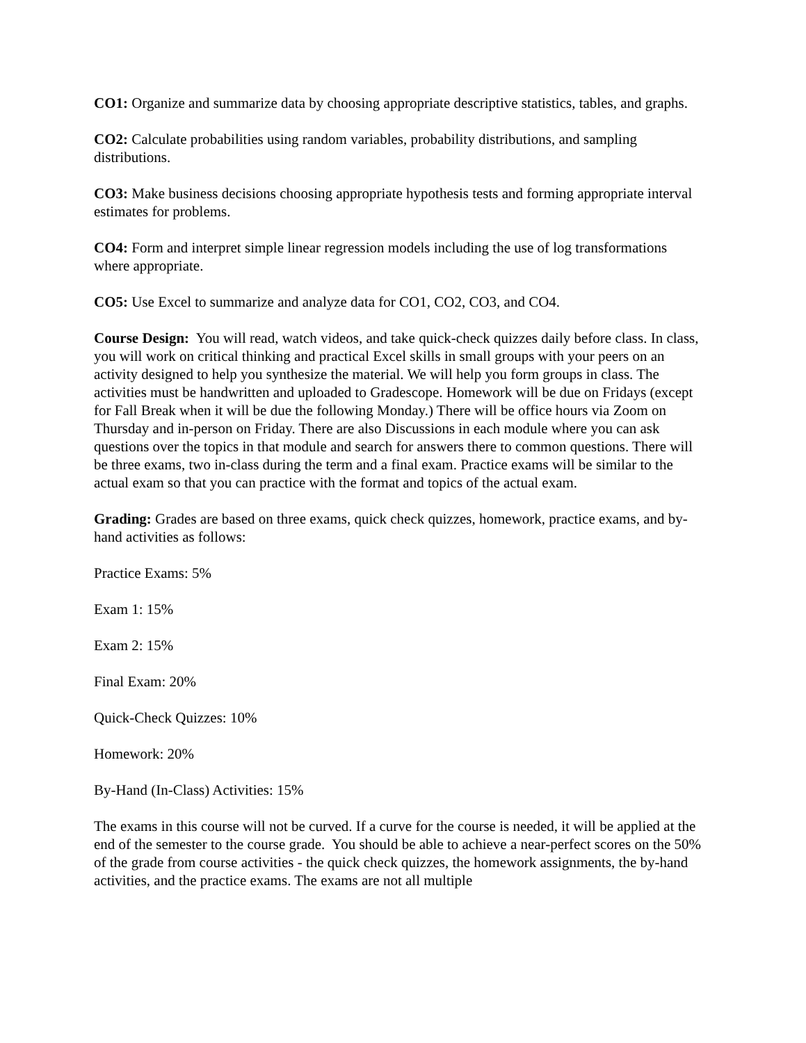CO1: Organize and summarize data by choosing appropriate descriptive statistics, tables, and graphs.
CO2: Calculate probabilities using random variables, probability distributions, and sampling distributions.
CO3: Make business decisions choosing appropriate hypothesis tests and forming appropriate interval estimates for problems.
CO4: Form and interpret simple linear regression models including the use of log transformations where appropriate.
CO5: Use Excel to summarize and analyze data for CO1, CO2, CO3, and CO4.
Course Design: You will read, watch videos, and take quick-check quizzes daily before class. In class, you will work on critical thinking and practical Excel skills in small groups with your peers on an activity designed to help you synthesize the material. We will help you form groups in class. The activities must be handwritten and uploaded to Gradescope. Homework will be due on Fridays (except for Fall Break when it will be due the following Monday.) There will be office hours via Zoom on Thursday and in-person on Friday. There are also Discussions in each module where you can ask questions over the topics in that module and search for answers there to common questions. There will be three exams, two in-class during the term and a final exam. Practice exams will be similar to the actual exam so that you can practice with the format and topics of the actual exam.
Grading: Grades are based on three exams, quick check quizzes, homework, practice exams, and by-hand activities as follows:
Practice Exams: 5%
Exam 1: 15%
Exam 2: 15%
Final Exam: 20%
Quick-Check Quizzes: 10%
Homework: 20%
By-Hand (In-Class) Activities: 15%
The exams in this course will not be curved. If a curve for the course is needed, it will be applied at the end of the semester to the course grade. You should be able to achieve a near-perfect scores on the 50% of the grade from course activities - the quick check quizzes, the homework assignments, the by-hand activities, and the practice exams. The exams are not all multiple